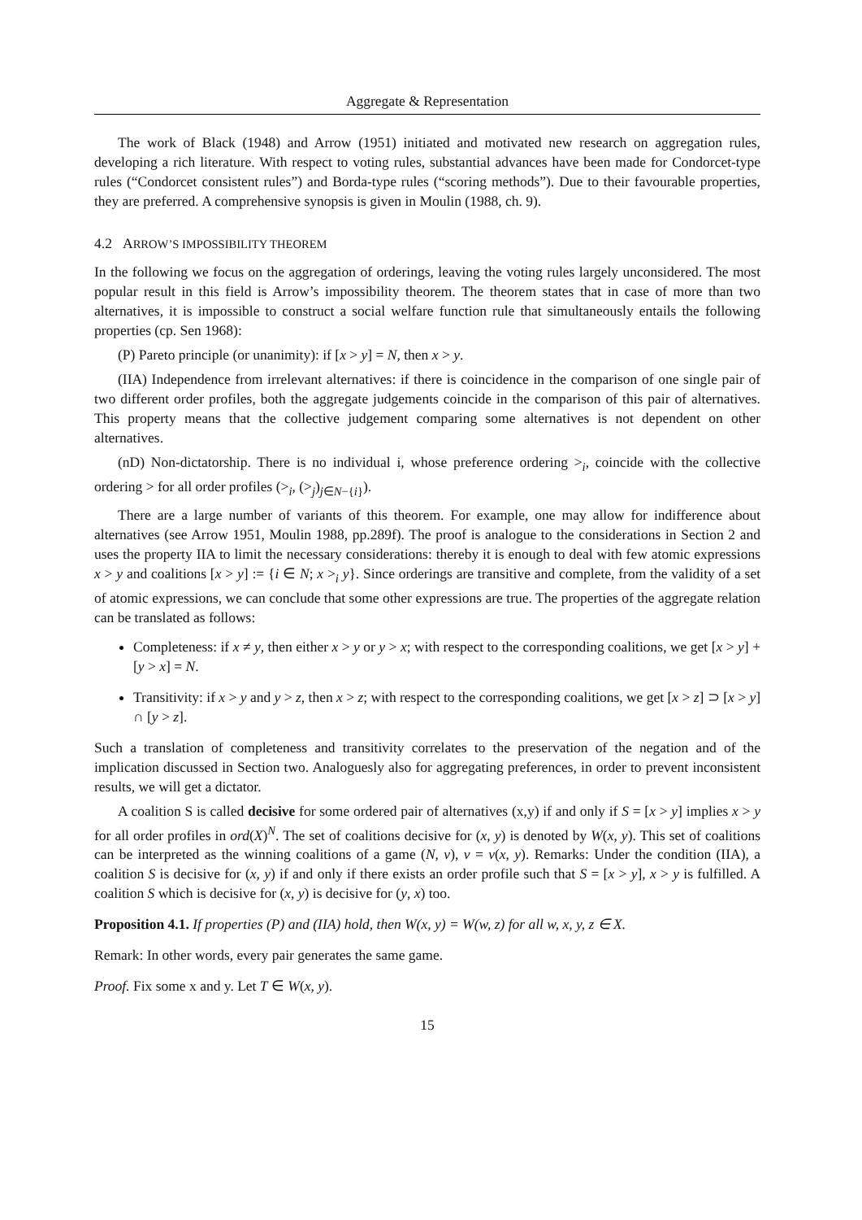Aggregate & Representation
The work of Black (1948) and Arrow (1951) initiated and motivated new research on aggregation rules, developing a rich literature. With respect to voting rules, substantial advances have been made for Condorcet-type rules (“Condorcet consistent rules”) and Borda-type rules (“scoring methods”). Due to their favourable properties, they are preferred. A comprehensive synopsis is given in Moulin (1988, ch. 9).
4.2 ARROW’S IMPOSSIBILITY THEOREM
In the following we focus on the aggregation of orderings, leaving the voting rules largely unconsidered. The most popular result in this field is Arrow’s impossibility theorem. The theorem states that in case of more than two alternatives, it is impossible to construct a social welfare function rule that simultaneously entails the following properties (cp. Sen 1968):
(P) Pareto principle (or unanimity): if [x > y] = N, then x > y.
(IIA) Independence from irrelevant alternatives: if there is coincidence in the comparison of one single pair of two different order profiles, both the aggregate judgements coincide in the comparison of this pair of alternatives. This property means that the collective judgement comparing some alternatives is not dependent on other alternatives.
(nD) Non-dictatorship. There is no individual i, whose preference ordering ><sub>i</sub>, coincide with the collective ordering > for all order profiles (><sub>i</sub>, (><sub>j</sub>)<sub>j∈N−{i}</sub>).
There are a large number of variants of this theorem. For example, one may allow for indifference about alternatives (see Arrow 1951, Moulin 1988, pp.289f). The proof is analogue to the considerations in Section 2 and uses the property IIA to limit the necessary considerations: thereby it is enough to deal with few atomic expressions x > y and coalitions [x > y] := {i ∈ N; x ><sub>i</sub> y}. Since orderings are transitive and complete, from the validity of a set of atomic expressions, we can conclude that some other expressions are true. The properties of the aggregate relation can be translated as follows:
Completeness: if x ≠ y, then either x > y or y > x; with respect to the corresponding coalitions, we get [x > y] + [y > x] = N.
Transitivity: if x > y and y > z, then x > z; with respect to the corresponding coalitions, we get [x > z] ⊃ [x > y] ∩ [y > z].
Such a translation of completeness and transitivity correlates to the preservation of the negation and of the implication discussed in Section two. Analoguesly also for aggregating preferences, in order to prevent inconsistent results, we will get a dictator.
A coalition S is called decisive for some ordered pair of alternatives (x,y) if and only if S = [x > y] implies x > y for all order profiles in ord(X)<sup>N</sup>. The set of coalitions decisive for (x, y) is denoted by W(x, y). This set of coalitions can be interpreted as the winning coalitions of a game (N, v), v = v(x, y). Remarks: Under the condition (IIA), a coalition S is decisive for (x, y) if and only if there exists an order profile such that S = [x > y], x > y is fulfilled. A coalition S which is decisive for (x, y) is decisive for (y, x) too.
Proposition 4.1. If properties (P) and (IIA) hold, then W(x, y) = W(w, z) for all w, x, y, z ∈ X.
Remark: In other words, every pair generates the same game.
Proof. Fix some x and y. Let T ∈ W(x, y).
15